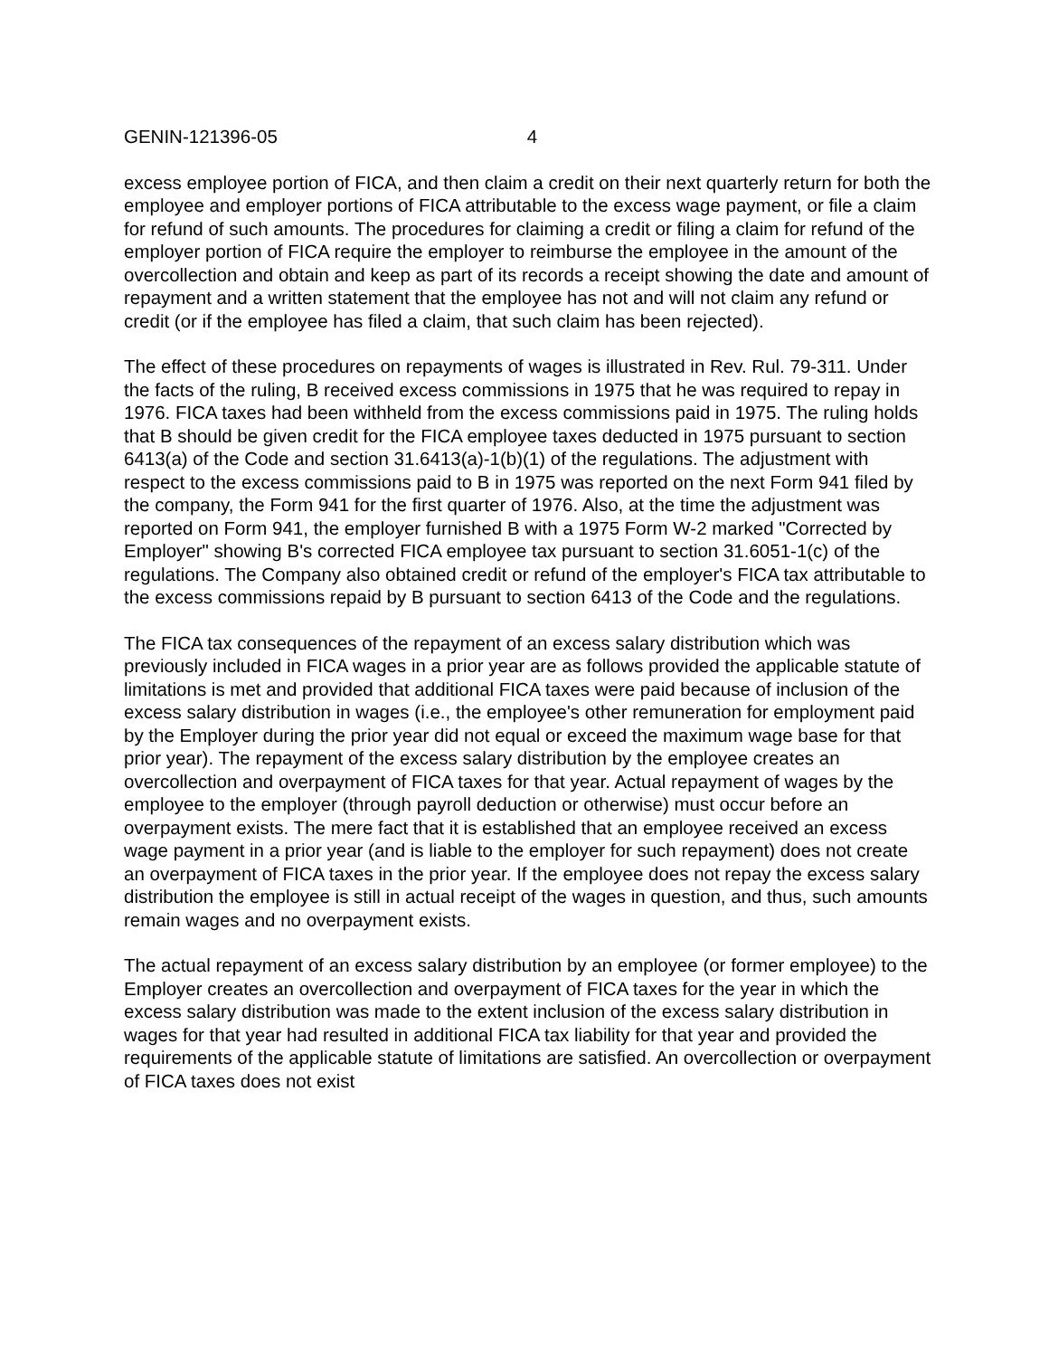GENIN-121396-05 4
excess employee portion of FICA, and then claim a credit on their next quarterly return for both the employee and employer portions of FICA attributable to the excess wage payment, or file a claim for refund of such amounts. The procedures for claiming a credit or filing a claim for refund of the employer portion of FICA require the employer to reimburse the employee in the amount of the overcollection and obtain and keep as part of its records a receipt showing the date and amount of repayment and a written statement that the employee has not and will not claim any refund or credit (or if the employee has filed a claim, that such claim has been rejected).
The effect of these procedures on repayments of wages is illustrated in Rev. Rul. 79-311. Under the facts of the ruling, B received excess commissions in 1975 that he was required to repay in 1976. FICA taxes had been withheld from the excess commissions paid in 1975. The ruling holds that B should be given credit for the FICA employee taxes deducted in 1975 pursuant to section 6413(a) of the Code and section 31.6413(a)-1(b)(1) of the regulations. The adjustment with respect to the excess commissions paid to B in 1975 was reported on the next Form 941 filed by the company, the Form 941 for the first quarter of 1976. Also, at the time the adjustment was reported on Form 941, the employer furnished B with a 1975 Form W-2 marked "Corrected by Employer" showing B's corrected FICA employee tax pursuant to section 31.6051-1(c) of the regulations. The Company also obtained credit or refund of the employer's FICA tax attributable to the excess commissions repaid by B pursuant to section 6413 of the Code and the regulations.
The FICA tax consequences of the repayment of an excess salary distribution which was previously included in FICA wages in a prior year are as follows provided the applicable statute of limitations is met and provided that additional FICA taxes were paid because of inclusion of the excess salary distribution in wages (i.e., the employee's other remuneration for employment paid by the Employer during the prior year did not equal or exceed the maximum wage base for that prior year). The repayment of the excess salary distribution by the employee creates an overcollection and overpayment of FICA taxes for that year. Actual repayment of wages by the employee to the employer (through payroll deduction or otherwise) must occur before an overpayment exists. The mere fact that it is established that an employee received an excess wage payment in a prior year (and is liable to the employer for such repayment) does not create an overpayment of FICA taxes in the prior year. If the employee does not repay the excess salary distribution the employee is still in actual receipt of the wages in question, and thus, such amounts remain wages and no overpayment exists.
The actual repayment of an excess salary distribution by an employee (or former employee) to the Employer creates an overcollection and overpayment of FICA taxes for the year in which the excess salary distribution was made to the extent inclusion of the excess salary distribution in wages for that year had resulted in additional FICA tax liability for that year and provided the requirements of the applicable statute of limitations are satisfied. An overcollection or overpayment of FICA taxes does not exist